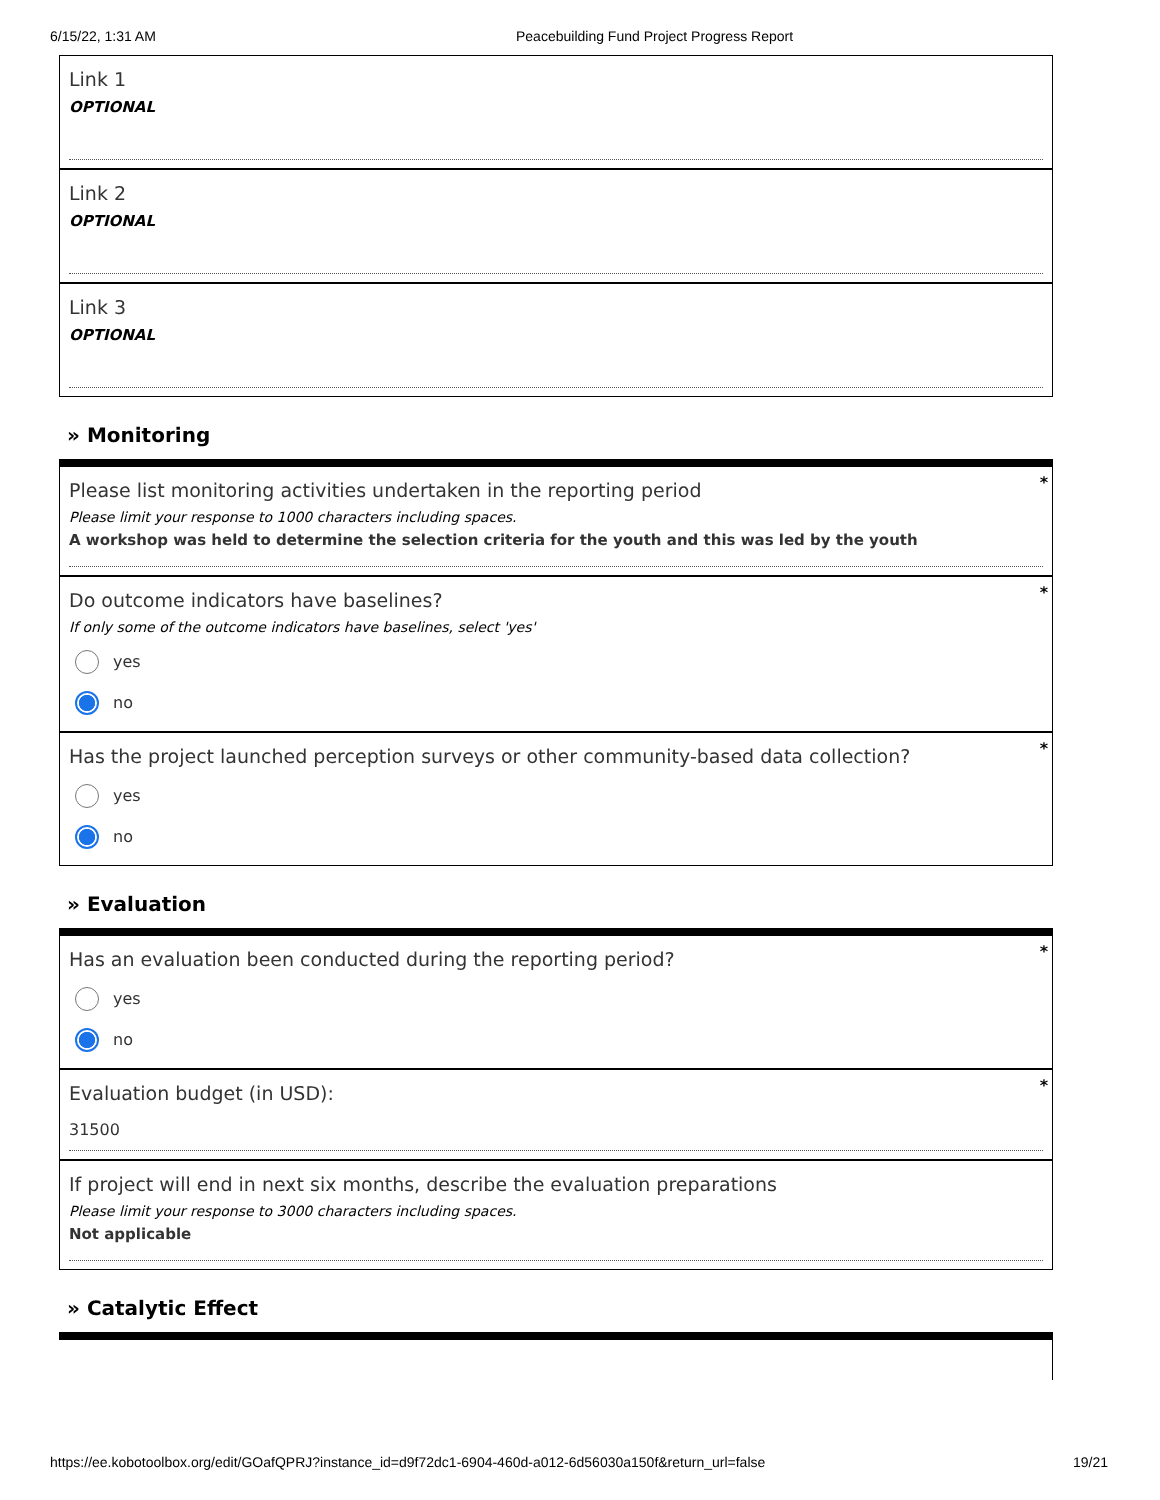6/15/22, 1:31 AM Peacebuilding Fund Project Progress Report
Link 1
OPTIONAL
Link 2
OPTIONAL
Link 3
OPTIONAL
» Monitoring
*
Please list monitoring activities undertaken in the reporting period
Please limit your response to 1000 characters including spaces.
A workshop was held to determine the selection criteria for the youth and this was led by the youth
*
Do outcome indicators have baselines?
If only some of the outcome indicators have baselines, select 'yes'
yes
no
*
Has the project launched perception surveys or other community-based data collection?
yes
no
» Evaluation
*
Has an evaluation been conducted during the reporting period?
yes
no
*
Evaluation budget (in USD):
31500
If project will end in next six months, describe the evaluation preparations
Please limit your response to 3000 characters including spaces.
Not applicable
» Catalytic Effect
https://ee.kobotoolbox.org/edit/GOafQPRJ?instance_id=d9f72dc1-6904-460d-a012-6d56030a150f&return_url=false 19/21